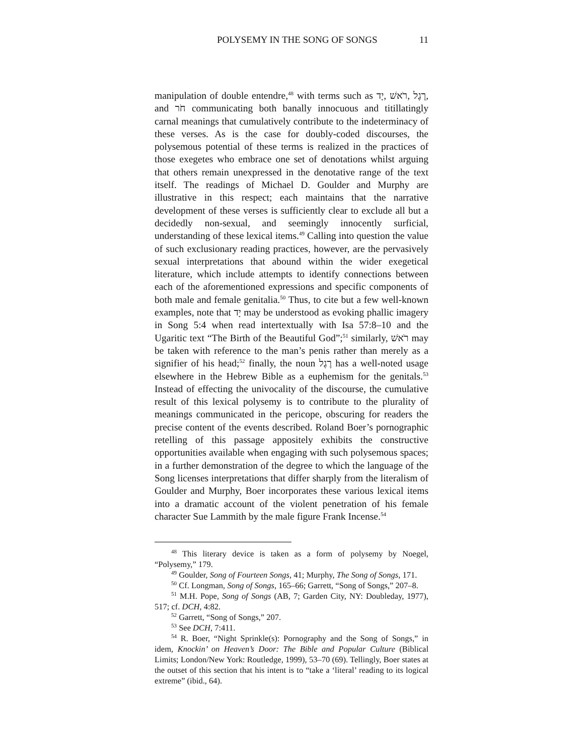POLYSEMY IN THE SONG OF SONGS 11
manipulation of double entendre,<sup>48</sup> with terms such as יָד, רֹאשׁ, רֶגֶל, and חֹר communicating both banally innocuous and titillatingly carnal meanings that cumulatively contribute to the indeterminacy of these verses. As is the case for doubly-coded discourses, the polysemous potential of these terms is realized in the practices of those exegetes who embrace one set of denotations whilst arguing that others remain unexpressed in the denotative range of the text itself. The readings of Michael D. Goulder and Murphy are illustrative in this respect; each maintains that the narrative development of these verses is sufficiently clear to exclude all but a decidedly non-sexual, and seemingly innocently surficial, understanding of these lexical items.<sup>49</sup> Calling into question the value of such exclusionary reading practices, however, are the pervasively sexual interpretations that abound within the wider exegetical literature, which include attempts to identify connections between each of the aforementioned expressions and specific components of both male and female genitalia.<sup>50</sup> Thus, to cite but a few well-known examples, note that יָד may be understood as evoking phallic imagery in Song 5:4 when read intertextually with Isa 57:8–10 and the Ugaritic text “The Birth of the Beautiful God”;<sup>51</sup> similarly, רֹאשׁ may be taken with reference to the man’s penis rather than merely as a signifier of his head;<sup>52</sup> finally, the noun רֶגֶל has a well-noted usage elsewhere in the Hebrew Bible as a euphemism for the genitals.<sup>53</sup> Instead of effecting the univocality of the discourse, the cumulative result of this lexical polysemy is to contribute to the plurality of meanings communicated in the pericope, obscuring for readers the precise content of the events described. Roland Boer’s pornographic retelling of this passage appositely exhibits the constructive opportunities available when engaging with such polysemous spaces; in a further demonstration of the degree to which the language of the Song licenses interpretations that differ sharply from the literalism of Goulder and Murphy, Boer incorporates these various lexical items into a dramatic account of the violent penetration of his female character Sue Lammith by the male figure Frank Incense.<sup>54</sup>
<sup>48</sup> This literary device is taken as a form of polysemy by Noegel, “Polysemy,” 179.
<sup>49</sup> Goulder, Song of Fourteen Songs, 41; Murphy, The Song of Songs, 171.
<sup>50</sup> Cf. Longman, Song of Songs, 165–66; Garrett, “Song of Songs,” 207–8.
<sup>51</sup> M.H. Pope, Song of Songs (AB, 7; Garden City, NY: Doubleday, 1977), 517; cf. DCH, 4:82.
<sup>52</sup> Garrett, “Song of Songs,” 207.
<sup>53</sup> See DCH, 7:411.
<sup>54</sup> R. Boer, “Night Sprinkle(s): Pornography and the Song of Songs,” in idem, Knockin’ on Heaven’s Door: The Bible and Popular Culture (Biblical Limits; London/New York: Routledge, 1999), 53–70 (69). Tellingly, Boer states at the outset of this section that his intent is to “take a ‘literal’ reading to its logical extreme” (ibid., 64).